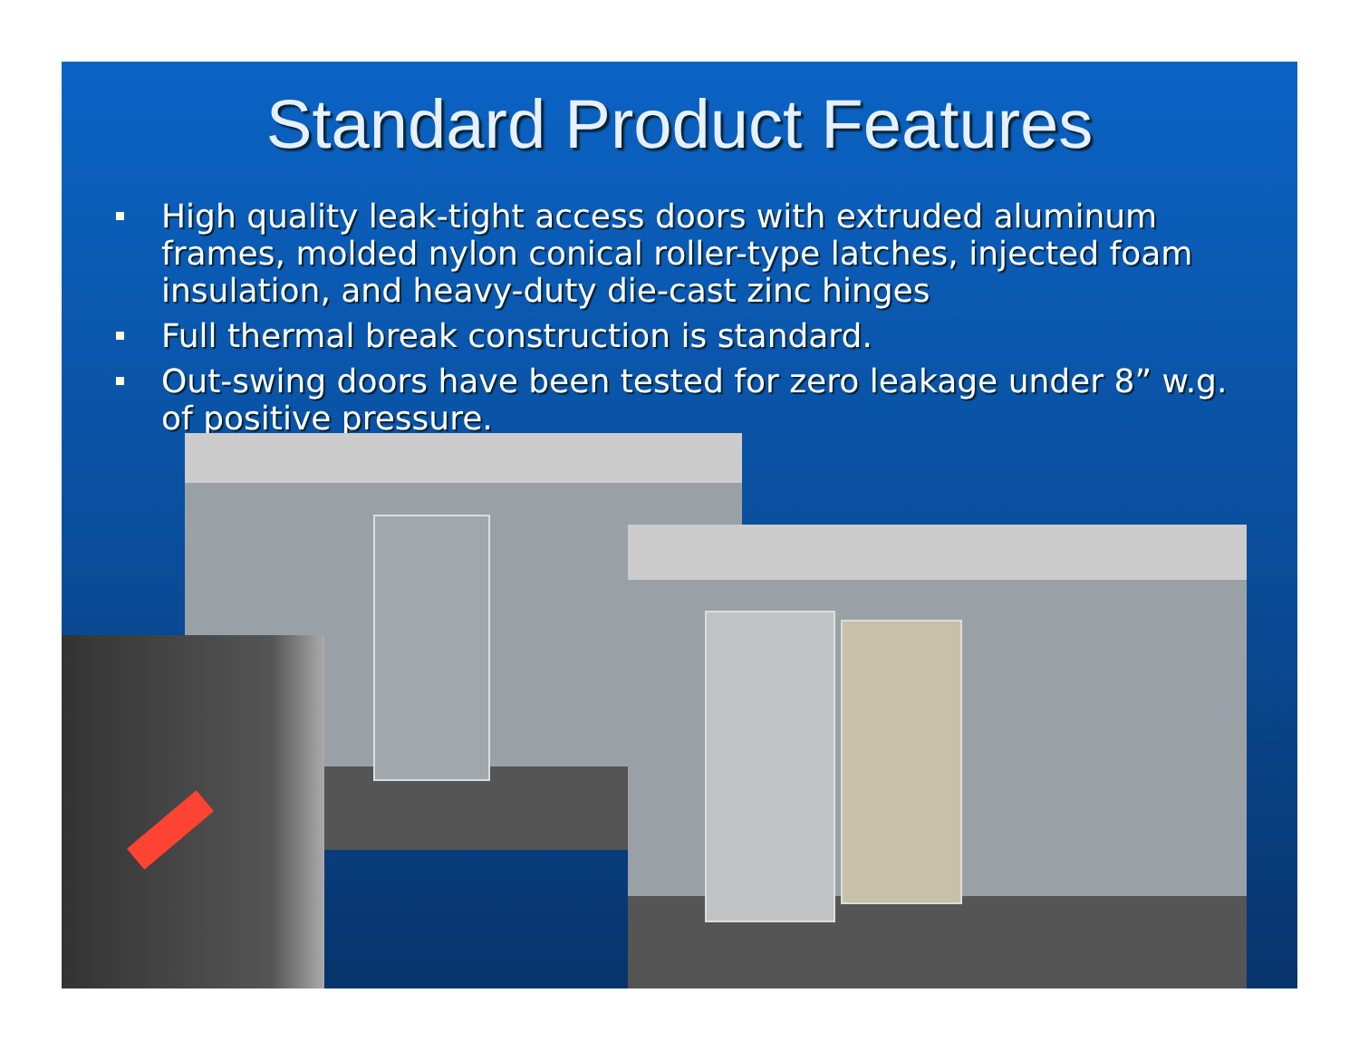Standard Product Features
High quality leak-tight access doors with extruded aluminum frames, molded nylon conical roller-type latches, injected foam insulation, and heavy-duty die-cast zinc hinges
Full thermal break construction is standard.
Out-swing doors have been tested for zero leakage under 8” w.g. of positive pressure.